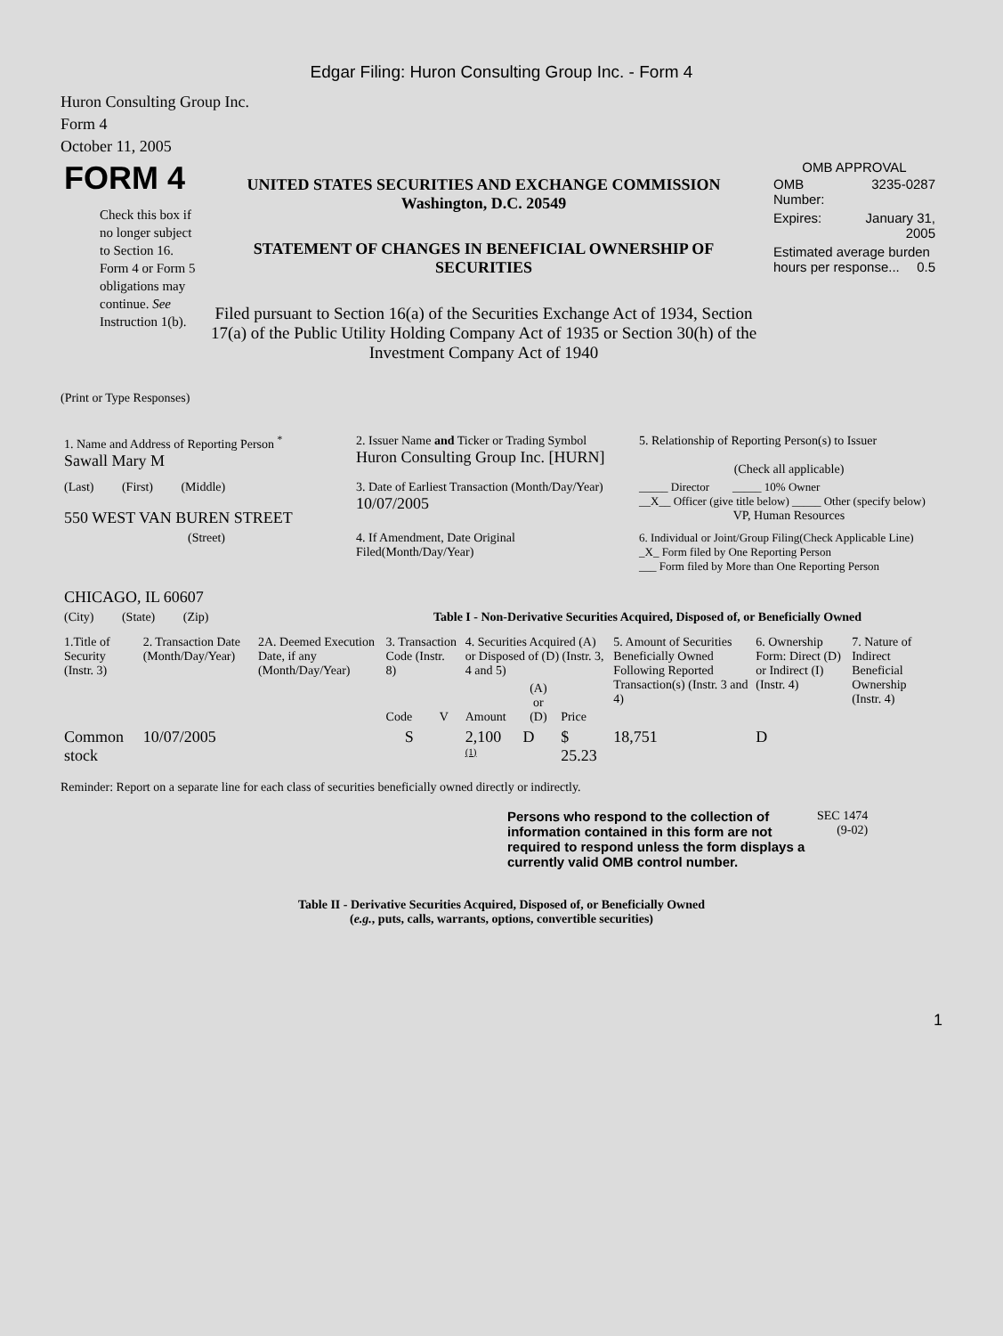Edgar Filing: Huron Consulting Group Inc. - Form 4
Huron Consulting Group Inc.
Form 4
October 11, 2005
| FORM 4 Check this box if no longer subject to Section 16. Form 4 or Form 5 obligations may continue. See Instruction 1(b). | UNITED STATES SECURITIES AND EXCHANGE COMMISSION Washington, D.C. 20549 STATEMENT OF CHANGES IN BENEFICIAL OWNERSHIP OF SECURITIES Filed pursuant to Section 16(a) of the Securities Exchange Act of 1934, Section 17(a) of the Public Utility Holding Company Act of 1935 or Section 30(h) of the Investment Company Act of 1940 | OMB APPROVAL / OMB Number: / 3235-0287 / / Expires: / January 31, 2005 / / Estimated average burden hours per response... 0.5 / / |
(Print or Type Responses)
| 1. Name and Address of Reporting Person <sup>*</sup> Sawall Mary M | 2. Issuer Name and Ticker or Trading Symbol Huron Consulting Group Inc. [HURN] | 5. Relationship of Reporting Person(s) to Issuer (Check all applicable) |
| (Last) (First) (Middle) 550 WEST VAN BUREN STREET | 3. Date of Earliest Transaction (Month/Day/Year) 10/07/2005 | _____ Director _____ 10% Owner __X__ Officer (give title below) _____ Other (specify below) VP, Human Resources |
| (Street) CHICAGO, IL 60607 | 4. If Amendment, Date Original Filed(Month/Day/Year) | 6. Individual or Joint/Group Filing(Check Applicable Line) _X_ Form filed by One Reporting Person ___ Form filed by More than One Reporting Person |
| (City) (State) (Zip) | Table I - Non-Derivative Securities Acquired, Disposed of, or Beneficially Owned | |
| 1.Title of Security (Instr. 3) | 2. Transaction Date (Month/Day/Year) | 2A. Deemed Execution Date, if any (Month/Day/Year) | 3. Transaction Code (Instr. 8) | | 4. Securities Acquired (A) or Disposed of (D) (Instr. 3, 4 and 5) | | | 5. Amount of Securities Beneficially Owned Following Reported Transaction(s) (Instr. 3 and 4) | 6. Ownership Form: Direct (D) or Indirect (I) (Instr. 4) | 7. Nature of Indirect Beneficial Ownership (Instr. 4) |
| --- | --- | --- | --- | --- | --- | --- | --- | --- | --- | --- |
| | | | Code | V | Amount | (A) or (D) | Price | | | |
| Common stock | 10/07/2005 | | S | | 2,100 <sup>(1)</sup> | D | $ 25.23 | 18,751 | D | |
Reminder: Report on a separate line for each class of securities beneficially owned directly or indirectly.
| Persons who respond to the collection of information contained in this form are not required to respond unless the form displays a currently valid OMB control number. | SEC 1474 (9-02) |
Table II - Derivative Securities Acquired, Disposed of, or Beneficially Owned
(e.g., puts, calls, warrants, options, convertible securities)
1